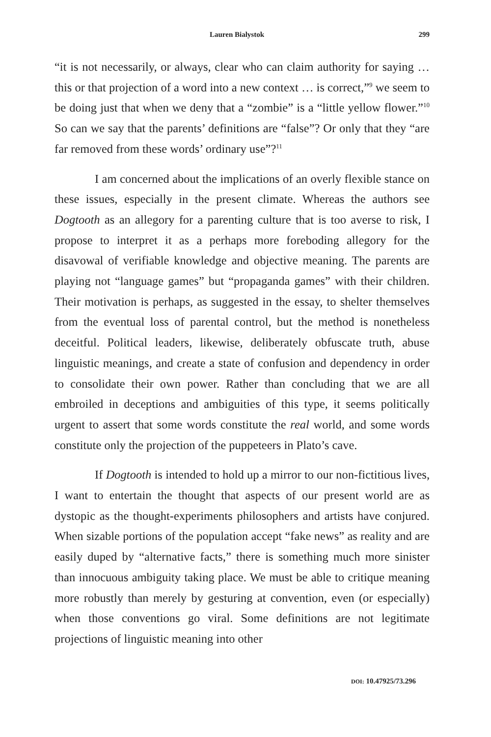Lauren Bialystok 299
“it is not necessarily, or always, clear who can claim authority for saying … this or that projection of a word into a new context … is correct,”<sup>9</sup> we seem to be doing just that when we deny that a “zombie” is a “little yellow flower.”<sup>10</sup> So can we say that the parents’ definitions are “false”? Or only that they “are far removed from these words’ ordinary use”?<sup>11</sup>
I am concerned about the implications of an overly flexible stance on these issues, especially in the present climate. Whereas the authors see Dogtooth as an allegory for a parenting culture that is too averse to risk, I propose to interpret it as a perhaps more foreboding allegory for the disavowal of verifiable knowledge and objective meaning. The parents are playing not “language games” but “propaganda games” with their children. Their motivation is perhaps, as suggested in the essay, to shelter themselves from the eventual loss of parental control, but the method is nonetheless deceitful. Political leaders, likewise, deliberately obfuscate truth, abuse linguistic meanings, and create a state of confusion and dependency in order to consolidate their own power. Rather than concluding that we are all embroiled in deceptions and ambiguities of this type, it seems politically urgent to assert that some words constitute the real world, and some words constitute only the projection of the puppeteers in Plato’s cave.
If Dogtooth is intended to hold up a mirror to our non-fictitious lives, I want to entertain the thought that aspects of our present world are as dystopic as the thought-experiments philosophers and artists have conjured. When sizable portions of the population accept “fake news” as reality and are easily duped by “alternative facts,” there is something much more sinister than innocuous ambiguity taking place. We must be able to critique meaning more robustly than merely by gesturing at convention, even (or especially) when those conventions go viral. Some definitions are not legitimate projections of linguistic meaning into other
DOI: 10.47925/73.296